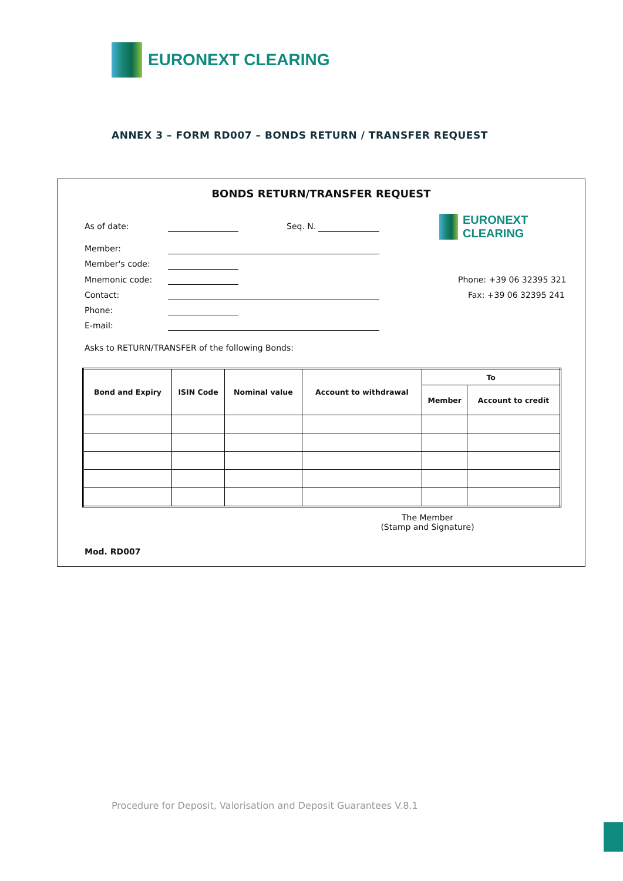EURONEXT CLEARING
ANNEX 3 – FORM RD007 – BONDS RETURN / TRANSFER REQUEST
BONDS RETURN/TRANSFER REQUEST
As of date: Seq. N.
EURONEXT CLEARING
Member:
Member's code:
Mnemonic code: Phone: +39 06 32395 321
Contact: Fax: +39 06 32395 241
Phone:
E-mail:
Asks to RETURN/TRANSFER of the following Bonds:
| Bond and Expiry | ISIN Code | Nominal value | Account to withdrawal | To | |
| --- | --- | --- | --- | --- | --- |
| | | | | Member | Account to credit |
The Member
(Stamp and Signature)
Mod. RD007
Procedure for Deposit, Valorisation and Deposit Guarantees V.8.1